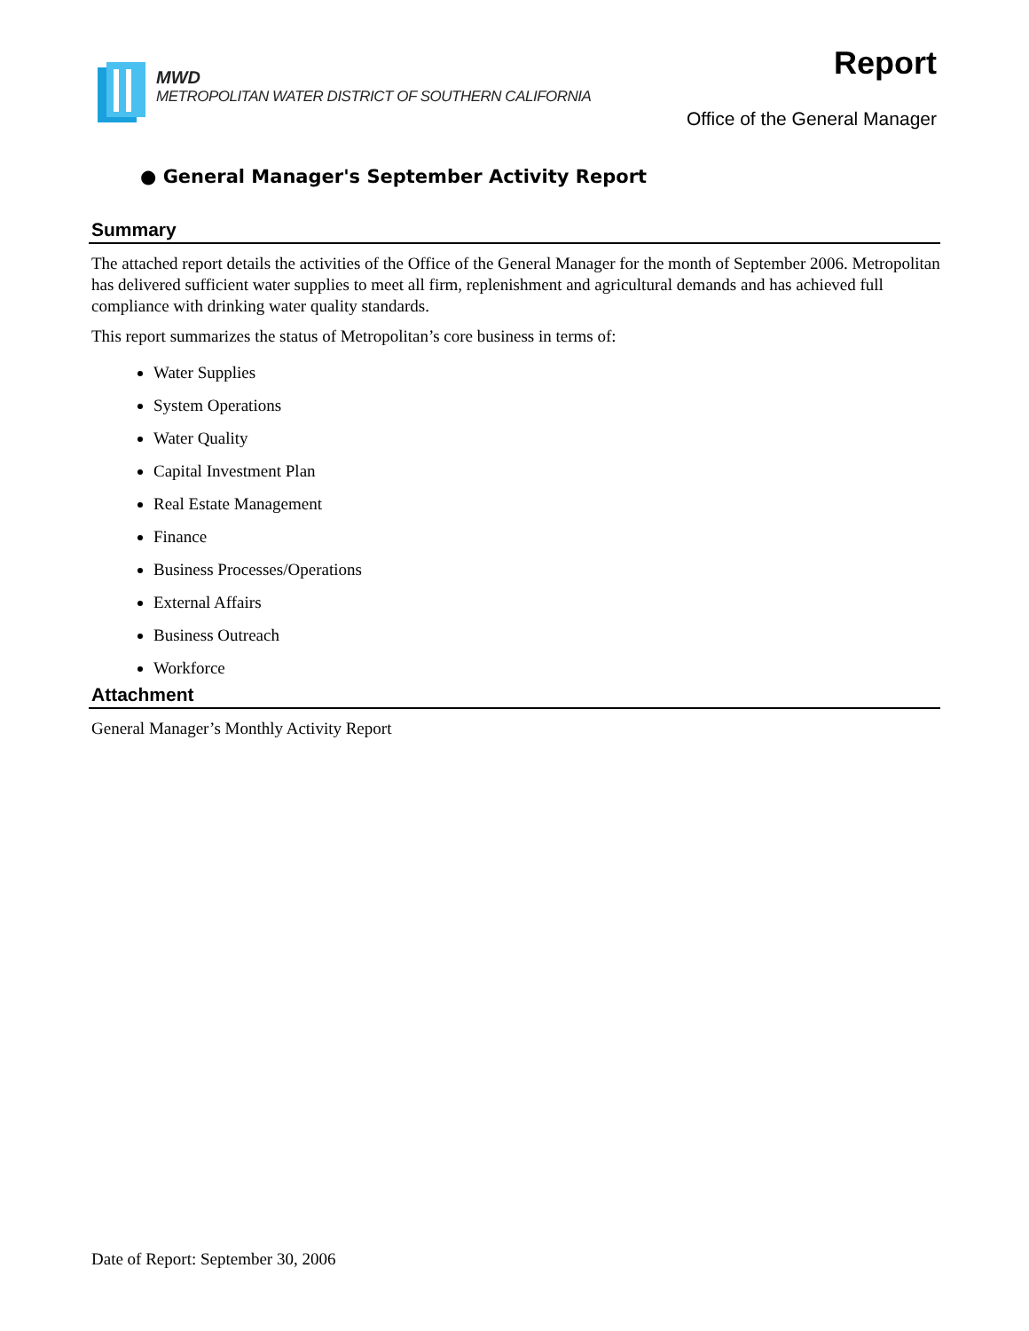MWD
METROPOLITAN WATER DISTRICT OF SOUTHERN CALIFORNIA
Report
Office of the General Manager
● General Manager's September Activity Report
Summary
The attached report details the activities of the Office of the General Manager for the month of September 2006. Metropolitan has delivered sufficient water supplies to meet all firm, replenishment and agricultural demands and has achieved full compliance with drinking water quality standards.
This report summarizes the status of Metropolitan’s core business in terms of:
Water Supplies
System Operations
Water Quality
Capital Investment Plan
Real Estate Management
Finance
Business Processes/Operations
External Affairs
Business Outreach
Workforce
Attachment
General Manager’s Monthly Activity Report
Date of Report: September 30, 2006